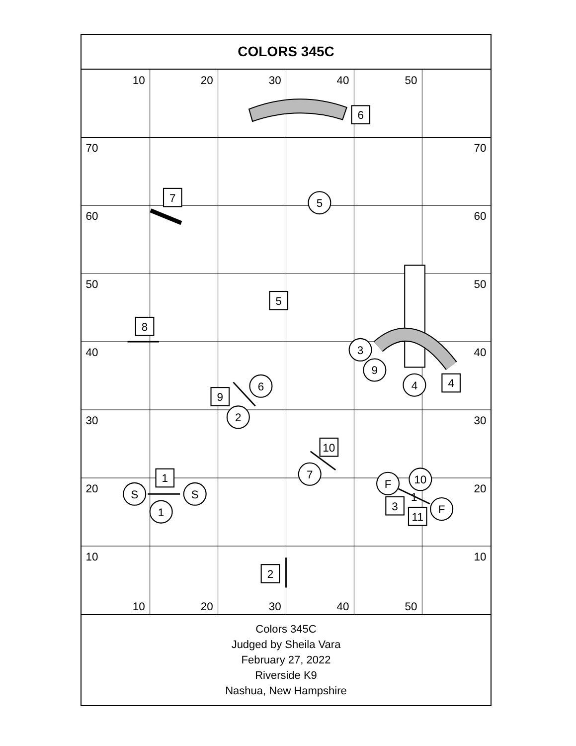COLORS 345C
10
20
30
40
50
10
20
30
40
50
70
60
50
40
30
20
10
70
60
50
40
30
20
10
5
3
9
4
6
2
7
S
S
1
F
10
F
1
6
7
5
8
4
9
10
1
3
11
2
Colors 345C
Judged by Sheila Vara
February 27, 2022
Riverside K9
Nashua, New Hampshire